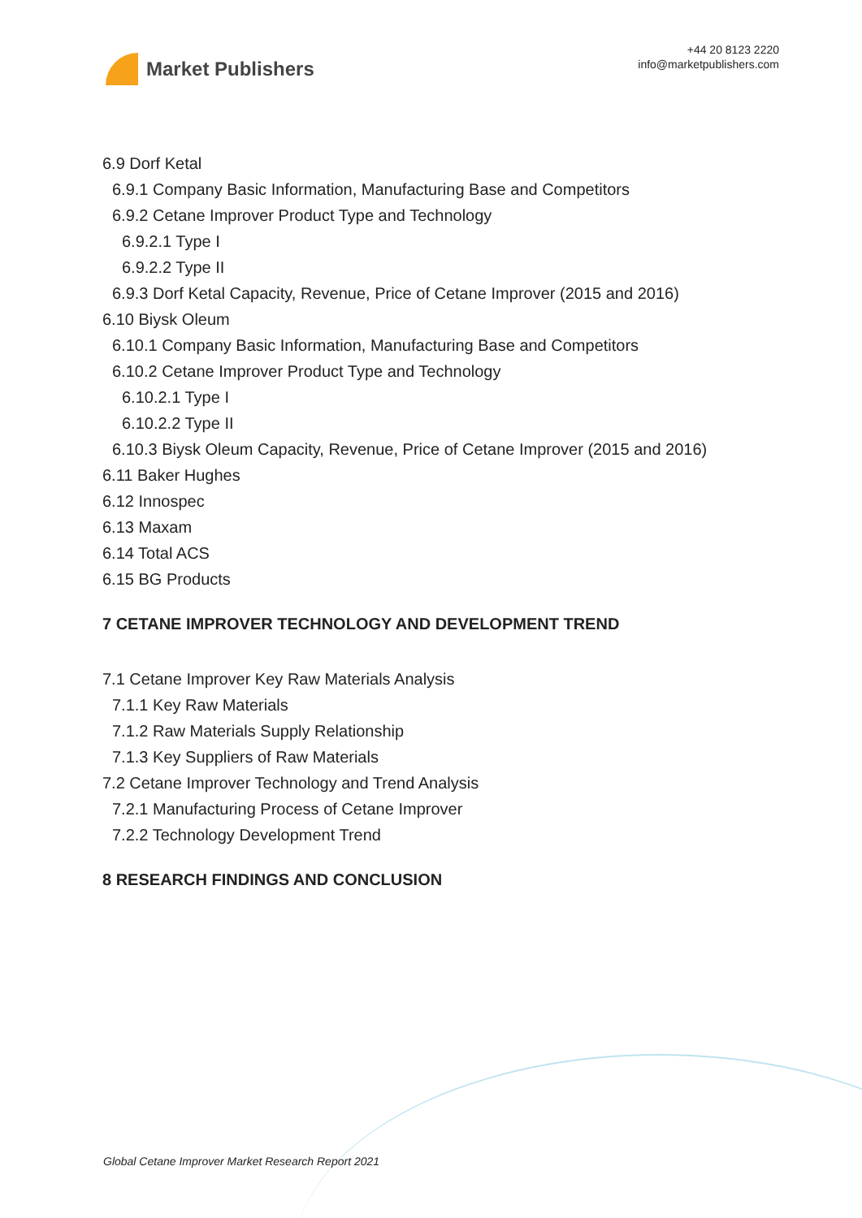Market Publishers
+44 20 8123 2220
info@marketpublishers.com
6.9 Dorf Ketal
6.9.1 Company Basic Information, Manufacturing Base and Competitors
6.9.2 Cetane Improver Product Type and Technology
6.9.2.1 Type I
6.9.2.2 Type II
6.9.3 Dorf Ketal Capacity, Revenue, Price of Cetane Improver (2015 and 2016)
6.10 Biysk Oleum
6.10.1 Company Basic Information, Manufacturing Base and Competitors
6.10.2 Cetane Improver Product Type and Technology
6.10.2.1 Type I
6.10.2.2 Type II
6.10.3 Biysk Oleum Capacity, Revenue, Price of Cetane Improver (2015 and 2016)
6.11 Baker Hughes
6.12 Innospec
6.13 Maxam
6.14 Total ACS
6.15 BG Products
7 CETANE IMPROVER TECHNOLOGY AND DEVELOPMENT TREND
7.1 Cetane Improver Key Raw Materials Analysis
7.1.1 Key Raw Materials
7.1.2 Raw Materials Supply Relationship
7.1.3 Key Suppliers of Raw Materials
7.2 Cetane Improver Technology and Trend Analysis
7.2.1 Manufacturing Process of Cetane Improver
7.2.2 Technology Development Trend
8 RESEARCH FINDINGS AND CONCLUSION
Global Cetane Improver Market Research Report 2021